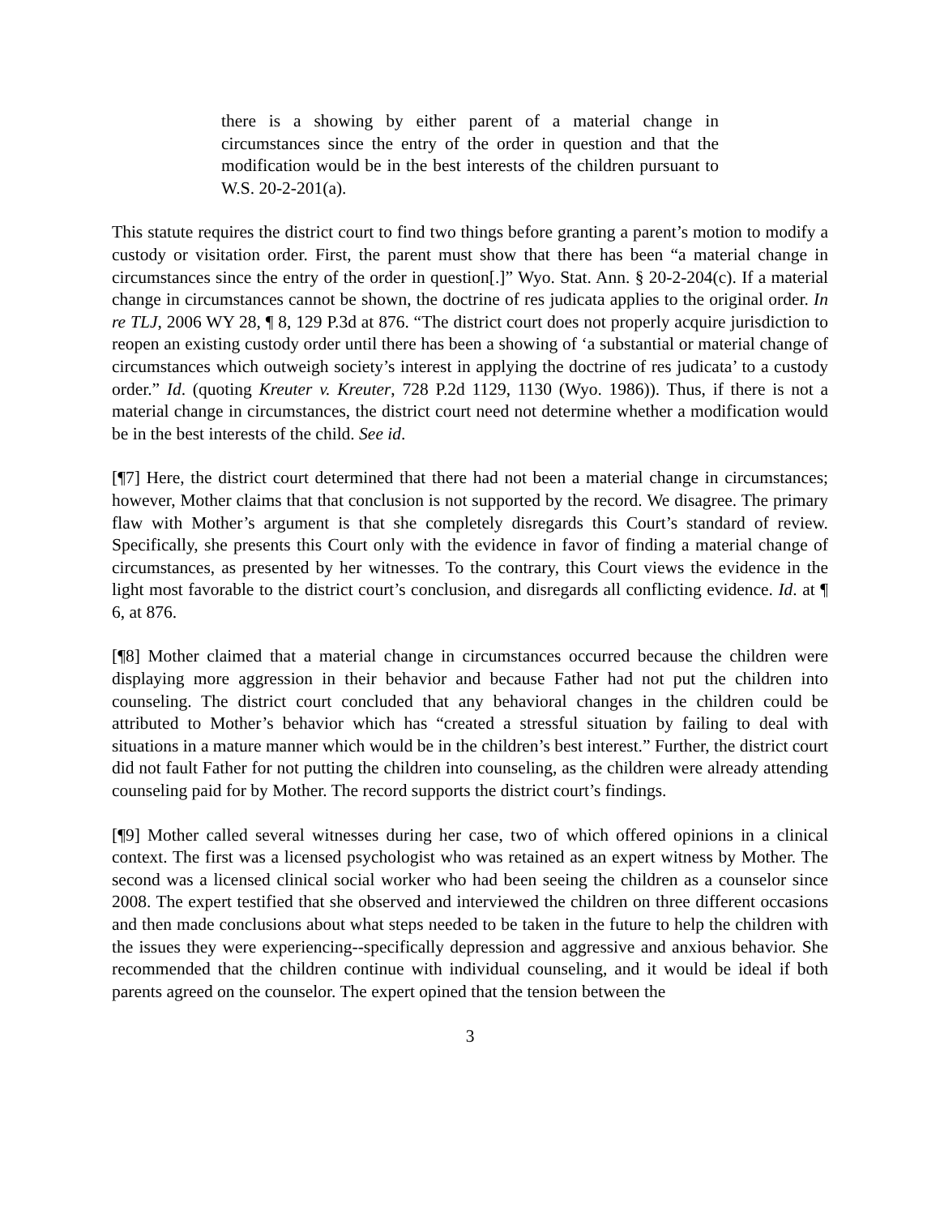there is a showing by either parent of a material change in circumstances since the entry of the order in question and that the modification would be in the best interests of the children pursuant to W.S. 20-2-201(a).
This statute requires the district court to find two things before granting a parent’s motion to modify a custody or visitation order. First, the parent must show that there has been “a material change in circumstances since the entry of the order in question[.]” Wyo. Stat. Ann. § 20-2-204(c). If a material change in circumstances cannot be shown, the doctrine of res judicata applies to the original order. In re TLJ, 2006 WY 28, ¶ 8, 129 P.3d at 876. “The district court does not properly acquire jurisdiction to reopen an existing custody order until there has been a showing of ‘a substantial or material change of circumstances which outweigh society’s interest in applying the doctrine of res judicata’ to a custody order.” Id. (quoting Kreuter v. Kreuter, 728 P.2d 1129, 1130 (Wyo. 1986)). Thus, if there is not a material change in circumstances, the district court need not determine whether a modification would be in the best interests of the child. See id.
[¶7] Here, the district court determined that there had not been a material change in circumstances; however, Mother claims that that conclusion is not supported by the record. We disagree. The primary flaw with Mother’s argument is that she completely disregards this Court’s standard of review. Specifically, she presents this Court only with the evidence in favor of finding a material change of circumstances, as presented by her witnesses. To the contrary, this Court views the evidence in the light most favorable to the district court’s conclusion, and disregards all conflicting evidence. Id. at ¶ 6, at 876.
[¶8] Mother claimed that a material change in circumstances occurred because the children were displaying more aggression in their behavior and because Father had not put the children into counseling. The district court concluded that any behavioral changes in the children could be attributed to Mother’s behavior which has “created a stressful situation by failing to deal with situations in a mature manner which would be in the children’s best interest.” Further, the district court did not fault Father for not putting the children into counseling, as the children were already attending counseling paid for by Mother. The record supports the district court’s findings.
[¶9] Mother called several witnesses during her case, two of which offered opinions in a clinical context. The first was a licensed psychologist who was retained as an expert witness by Mother. The second was a licensed clinical social worker who had been seeing the children as a counselor since 2008. The expert testified that she observed and interviewed the children on three different occasions and then made conclusions about what steps needed to be taken in the future to help the children with the issues they were experiencing--specifically depression and aggressive and anxious behavior. She recommended that the children continue with individual counseling, and it would be ideal if both parents agreed on the counselor. The expert opined that the tension between the
3